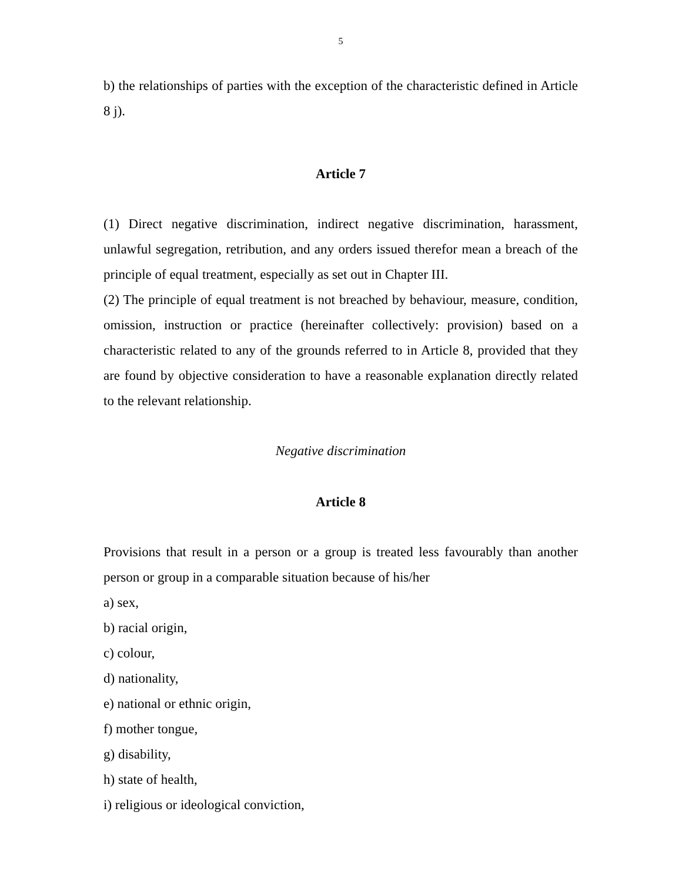5
b) the relationships of parties with the exception of the characteristic defined in Article 8 j).
Article 7
(1) Direct negative discrimination, indirect negative discrimination, harassment, unlawful segregation, retribution, and any orders issued therefor mean a breach of the principle of equal treatment, especially as set out in Chapter III.
(2) The principle of equal treatment is not breached by behaviour, measure, condition, omission, instruction or practice (hereinafter collectively: provision) based on a characteristic related to any of the grounds referred to in Article 8, provided that they are found by objective consideration to have a reasonable explanation directly related to the relevant relationship.
Negative discrimination
Article 8
Provisions that result in a person or a group is treated less favourably than another person or group in a comparable situation because of his/her
a) sex,
b) racial origin,
c) colour,
d) nationality,
e) national or ethnic origin,
f) mother tongue,
g) disability,
h) state of health,
i) religious or ideological conviction,